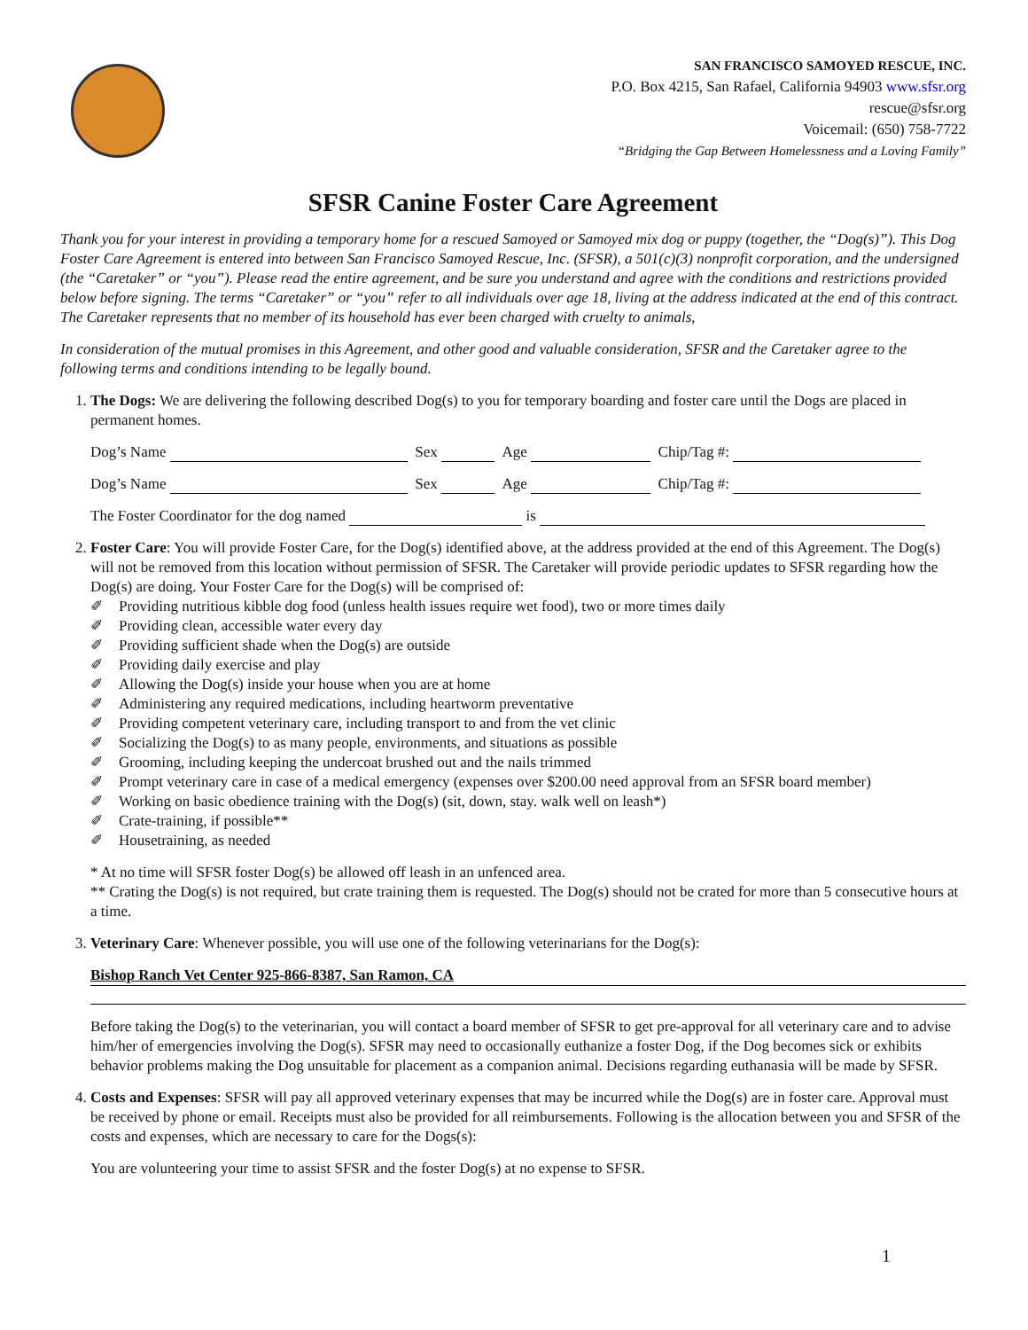SAN FRANCISCO SAMOYED RESCUE, INC.
P.O. Box 4215, San Rafael, California 94903 www.sfsr.org
rescue@sfsr.org
Voicemail: (650) 758-7722
“Bridging the Gap Between Homelessness and a Loving Family”
SFSR Canine Foster Care Agreement
Thank you for your interest in providing a temporary home for a rescued Samoyed or Samoyed mix dog or puppy (together, the “Dog(s)”). This Dog Foster Care Agreement is entered into between San Francisco Samoyed Rescue, Inc. (SFSR), a 501(c)(3) nonprofit corporation, and the undersigned (the “Caretaker” or “you”). Please read the entire agreement, and be sure you understand and agree with the conditions and restrictions provided below before signing. The terms “Caretaker” or “you” refer to all individuals over age 18, living at the address indicated at the end of this contract. The Caretaker represents that no member of its household has ever been charged with cruelty to animals,
In consideration of the mutual promises in this Agreement, and other good and valuable consideration, SFSR and the Caretaker agree to the following terms and conditions intending to be legally bound.
1. The Dogs: We are delivering the following described Dog(s) to you for temporary boarding and foster care until the Dogs are placed in permanent homes.
Dog’s Name Sex Age Chip/Tag #:
Dog’s Name Sex Age Chip/Tag #:
The Foster Coordinator for the dog named is
2. Foster Care: You will provide Foster Care, for the Dog(s) identified above, at the address provided at the end of this Agreement. The Dog(s) will not be removed from this location without permission of SFSR. The Caretaker will provide periodic updates to SFSR regarding how the Dog(s) are doing. Your Foster Care for the Dog(s) will be comprised of:
✐ Providing nutritious kibble dog food (unless health issues require wet food), two or more times daily
✐ Providing clean, accessible water every day
✐ Providing sufficient shade when the Dog(s) are outside
✐ Providing daily exercise and play
✐ Allowing the Dog(s) inside your house when you are at home
✐ Administering any required medications, including heartworm preventative
✐ Providing competent veterinary care, including transport to and from the vet clinic
✐ Socializing the Dog(s) to as many people, environments, and situations as possible
✐ Grooming, including keeping the undercoat brushed out and the nails trimmed
✐ Prompt veterinary care in case of a medical emergency (expenses over $200.00 need approval from an SFSR board member)
✐ Working on basic obedience training with the Dog(s) (sit, down, stay. walk well on leash*)
✐ Crate-training, if possible**
✐ Housetraining, as needed
* At no time will SFSR foster Dog(s) be allowed off leash in an unfenced area.
** Crating the Dog(s) is not required, but crate training them is requested. The Dog(s) should not be crated for more than 5 consecutive hours at a time.
3. Veterinary Care: Whenever possible, you will use one of the following veterinarians for the Dog(s):
Bishop Ranch Vet Center 925-866-8387, San Ramon, CA
Before taking the Dog(s) to the veterinarian, you will contact a board member of SFSR to get pre-approval for all veterinary care and to advise him/her of emergencies involving the Dog(s). SFSR may need to occasionally euthanize a foster Dog, if the Dog becomes sick or exhibits behavior problems making the Dog unsuitable for placement as a companion animal. Decisions regarding euthanasia will be made by SFSR.
4. Costs and Expenses: SFSR will pay all approved veterinary expenses that may be incurred while the Dog(s) are in foster care. Approval must be received by phone or email. Receipts must also be provided for all reimbursements. Following is the allocation between you and SFSR of the costs and expenses, which are necessary to care for the Dogs(s):
You are volunteering your time to assist SFSR and the foster Dog(s) at no expense to SFSR.
1